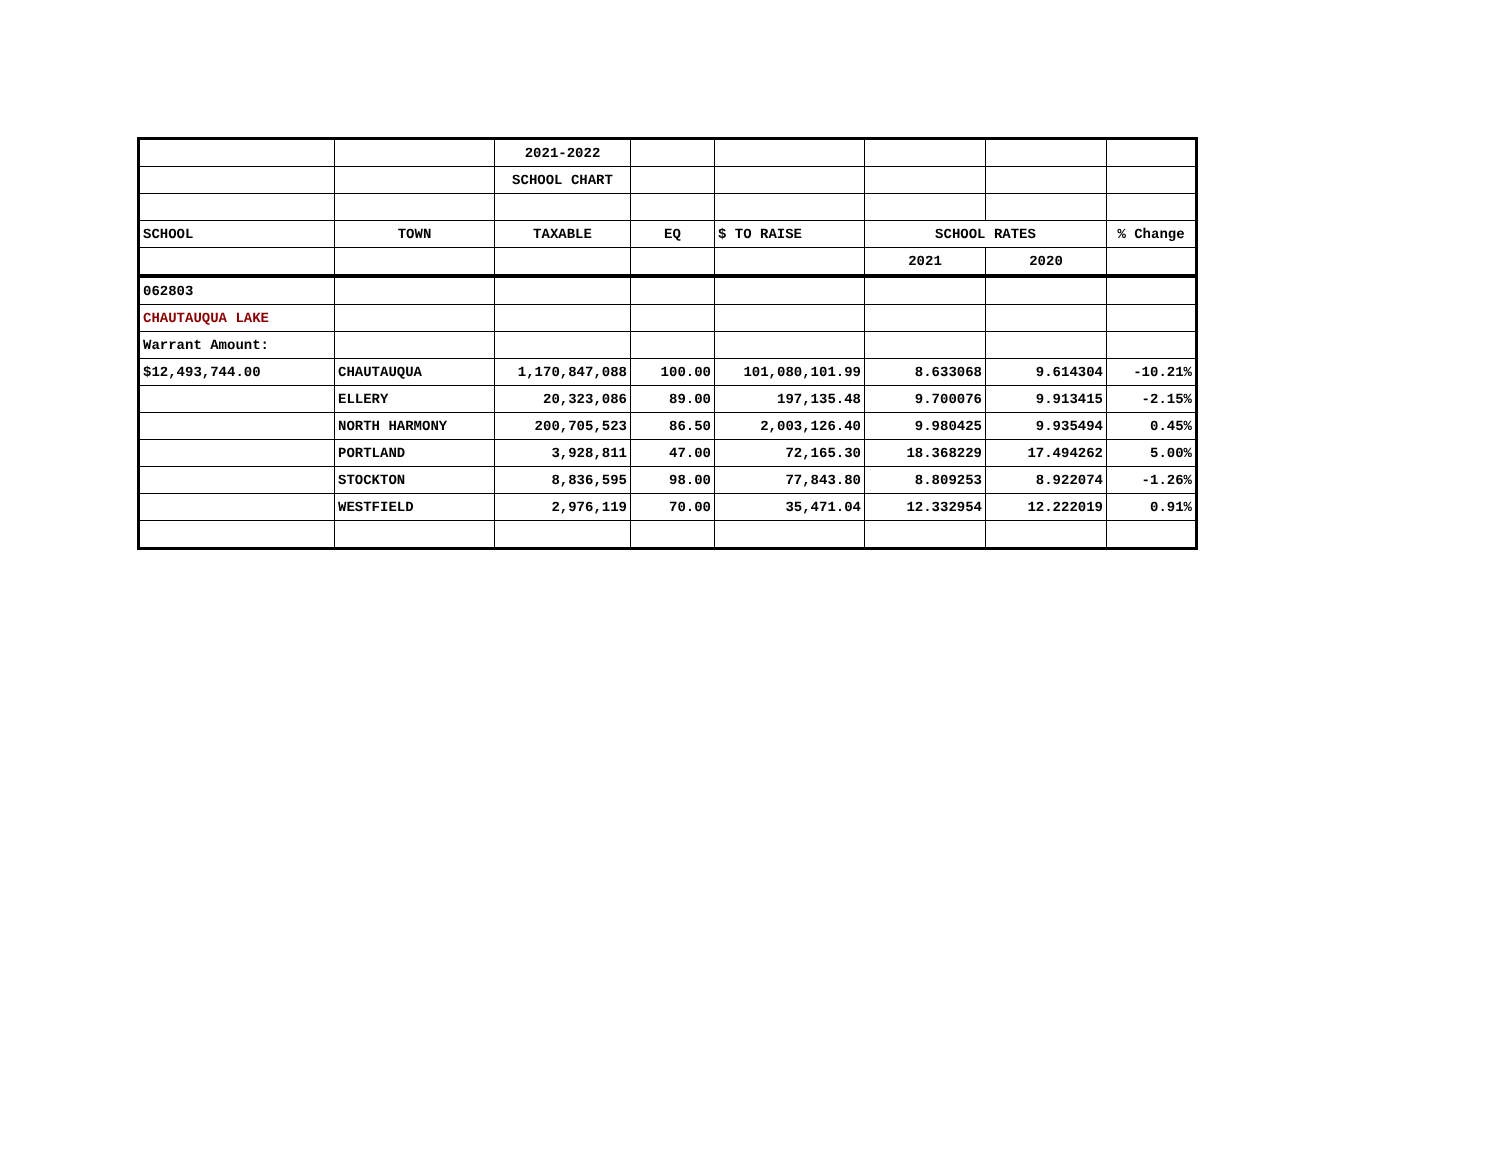| | | 2021-2022 | | | | | |
| | | SCHOOL CHART | | | | | |
| SCHOOL | TOWN | TAXABLE | EQ | $ TO RAISE | SCHOOL RATES | | % Change |
| | | | | | 2021 | 2020 | |
| 062803 | | | | | | | |
| CHAUTAUQUA LAKE | | | | | | | |
| Warrant Amount: | | | | | | | |
| $12,493,744.00 | CHAUTAUQUA | 1,170,847,088 | 100.00 | 101,080,101.99 | 8.633068 | 9.614304 | -10.21% |
| | ELLERY | 20,323,086 | 89.00 | 197,135.48 | 9.700076 | 9.913415 | -2.15% |
| | NORTH HARMONY | 200,705,523 | 86.50 | 2,003,126.40 | 9.980425 | 9.935494 | 0.45% |
| | PORTLAND | 3,928,811 | 47.00 | 72,165.30 | 18.368229 | 17.494262 | 5.00% |
| | STOCKTON | 8,836,595 | 98.00 | 77,843.80 | 8.809253 | 8.922074 | -1.26% |
| | WESTFIELD | 2,976,119 | 70.00 | 35,471.04 | 12.332954 | 12.222019 | 0.91% |